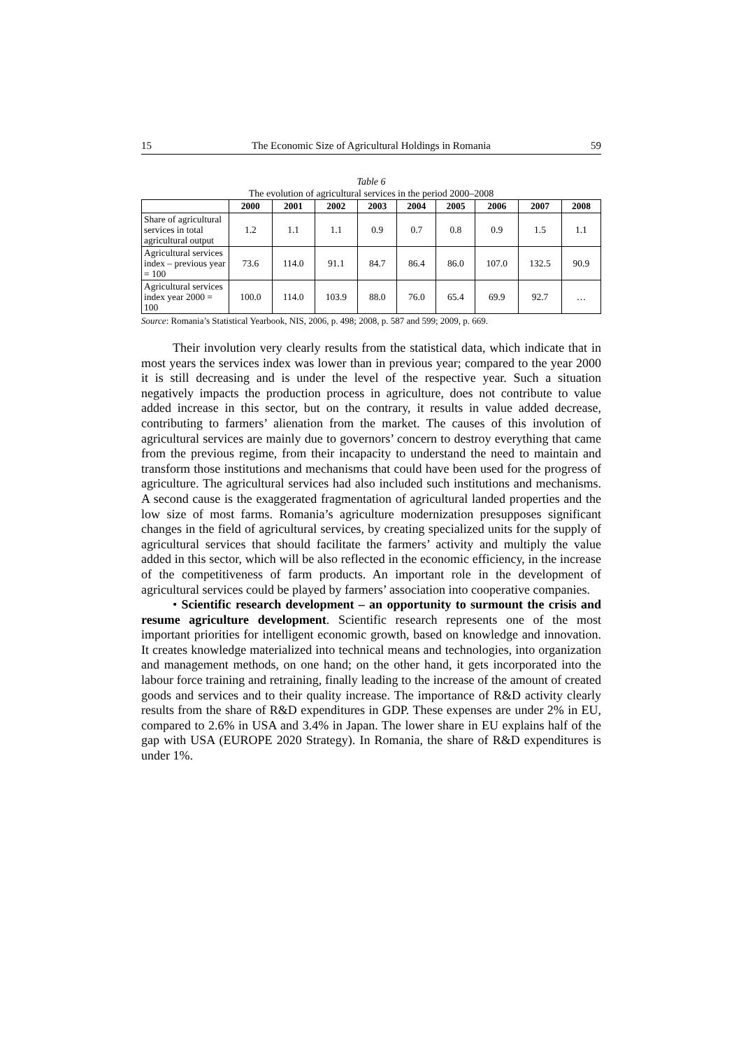15 The Economic Size of Agricultural Holdings in Romania 59
Table 6
The evolution of agricultural services in the period 2000–2008
| | 2000 | 2001 | 2002 | 2003 | 2004 | 2005 | 2006 | 2007 | 2008 |
| --- | --- | --- | --- | --- | --- | --- | --- | --- | --- |
| Share of agricultural services in total agricultural output | 1.2 | 1.1 | 1.1 | 0.9 | 0.7 | 0.8 | 0.9 | 1.5 | 1.1 |
| Agricultural services index – previous year = 100 | 73.6 | 114.0 | 91.1 | 84.7 | 86.4 | 86.0 | 107.0 | 132.5 | 90.9 |
| Agricultural services index year 2000 = 100 | 100.0 | 114.0 | 103.9 | 88.0 | 76.0 | 65.4 | 69.9 | 92.7 | … |
Source: Romania’s Statistical Yearbook, NIS, 2006, p. 498; 2008, p. 587 and 599; 2009, p. 669.
Their involution very clearly results from the statistical data, which indicate that in most years the services index was lower than in previous year; compared to the year 2000 it is still decreasing and is under the level of the respective year. Such a situation negatively impacts the production process in agriculture, does not contribute to value added increase in this sector, but on the contrary, it results in value added decrease, contributing to farmers’ alienation from the market. The causes of this involution of agricultural services are mainly due to governors’ concern to destroy everything that came from the previous regime, from their incapacity to understand the need to maintain and transform those institutions and mechanisms that could have been used for the progress of agriculture. The agricultural services had also included such institutions and mechanisms. A second cause is the exaggerated fragmentation of agricultural landed properties and the low size of most farms. Romania’s agriculture modernization presupposes significant changes in the field of agricultural services, by creating specialized units for the supply of agricultural services that should facilitate the farmers’ activity and multiply the value added in this sector, which will be also reflected in the economic efficiency, in the increase of the competitiveness of farm products. An important role in the development of agricultural services could be played by farmers’ association into cooperative companies.
• Scientific research development – an opportunity to surmount the crisis and resume agriculture development. Scientific research represents one of the most important priorities for intelligent economic growth, based on knowledge and innovation. It creates knowledge materialized into technical means and technologies, into organization and management methods, on one hand; on the other hand, it gets incorporated into the labour force training and retraining, finally leading to the increase of the amount of created goods and services and to their quality increase. The importance of R&D activity clearly results from the share of R&D expenditures in GDP. These expenses are under 2% in EU, compared to 2.6% in USA and 3.4% in Japan. The lower share in EU explains half of the gap with USA (EUROPE 2020 Strategy). In Romania, the share of R&D expenditures is under 1%.